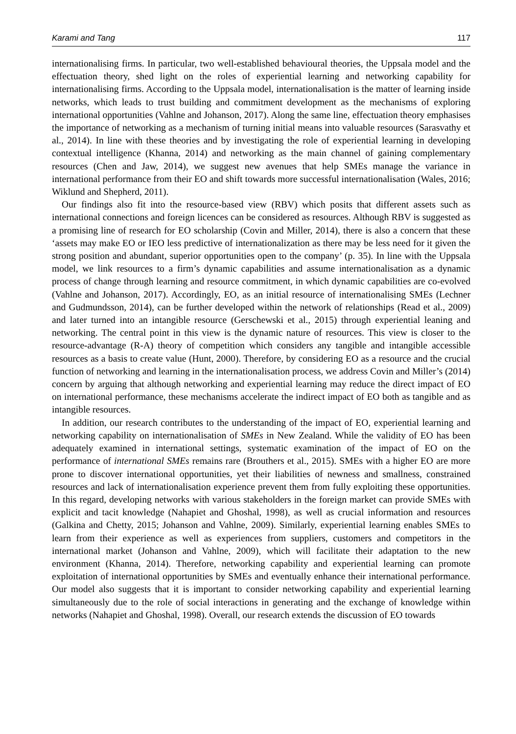Karami and Tang 117
internationalising firms. In particular, two well-established behavioural theories, the Uppsala model and the effectuation theory, shed light on the roles of experiential learning and networking capability for internationalising firms. According to the Uppsala model, internationalisation is the matter of learning inside networks, which leads to trust building and commitment development as the mechanisms of exploring international opportunities (Vahlne and Johanson, 2017). Along the same line, effectuation theory emphasises the importance of networking as a mechanism of turning initial means into valuable resources (Sarasvathy et al., 2014). In line with these theories and by investigating the role of experiential learning in developing contextual intelligence (Khanna, 2014) and networking as the main channel of gaining complementary resources (Chen and Jaw, 2014), we suggest new avenues that help SMEs manage the variance in international performance from their EO and shift towards more successful internationalisation (Wales, 2016; Wiklund and Shepherd, 2011).
Our findings also fit into the resource-based view (RBV) which posits that different assets such as international connections and foreign licences can be considered as resources. Although RBV is suggested as a promising line of research for EO scholarship (Covin and Miller, 2014), there is also a concern that these ‘assets may make EO or IEO less predictive of internationalization as there may be less need for it given the strong position and abundant, superior opportunities open to the company’ (p. 35). In line with the Uppsala model, we link resources to a firm’s dynamic capabilities and assume internationalisation as a dynamic process of change through learning and resource commitment, in which dynamic capabilities are co-evolved (Vahlne and Johanson, 2017). Accordingly, EO, as an initial resource of internationalising SMEs (Lechner and Gudmundsson, 2014), can be further developed within the network of relationships (Read et al., 2009) and later turned into an intangible resource (Gerschewski et al., 2015) through experiential leaning and networking. The central point in this view is the dynamic nature of resources. This view is closer to the resource-advantage (R-A) theory of competition which considers any tangible and intangible accessible resources as a basis to create value (Hunt, 2000). Therefore, by considering EO as a resource and the crucial function of networking and learning in the internationalisation process, we address Covin and Miller’s (2014) concern by arguing that although networking and experiential learning may reduce the direct impact of EO on international performance, these mechanisms accelerate the indirect impact of EO both as tangible and as intangible resources.
In addition, our research contributes to the understanding of the impact of EO, experiential learning and networking capability on internationalisation of SMEs in New Zealand. While the validity of EO has been adequately examined in international settings, systematic examination of the impact of EO on the performance of international SMEs remains rare (Brouthers et al., 2015). SMEs with a higher EO are more prone to discover international opportunities, yet their liabilities of newness and smallness, constrained resources and lack of internationalisation experience prevent them from fully exploiting these opportunities. In this regard, developing networks with various stakeholders in the foreign market can provide SMEs with explicit and tacit knowledge (Nahapiet and Ghoshal, 1998), as well as crucial information and resources (Galkina and Chetty, 2015; Johanson and Vahlne, 2009). Similarly, experiential learning enables SMEs to learn from their experience as well as experiences from suppliers, customers and competitors in the international market (Johanson and Vahlne, 2009), which will facilitate their adaptation to the new environment (Khanna, 2014). Therefore, networking capability and experiential learning can promote exploitation of international opportunities by SMEs and eventually enhance their international performance. Our model also suggests that it is important to consider networking capability and experiential learning simultaneously due to the role of social interactions in generating and the exchange of knowledge within networks (Nahapiet and Ghoshal, 1998). Overall, our research extends the discussion of EO towards